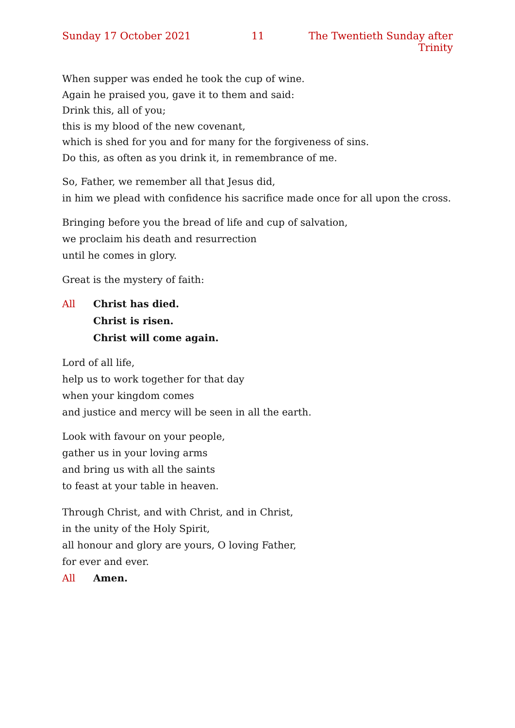Sunday 17 October 2021 11 The Twentieth Sunday after Trinity
When supper was ended he took the cup of wine.
Again he praised you, gave it to them and said:
Drink this, all of you;
this is my blood of the new covenant,
which is shed for you and for many for the forgiveness of sins.
Do this, as often as you drink it, in remembrance of me.
So, Father, we remember all that Jesus did,
in him we plead with confidence his sacrifice made once for all upon the cross.
Bringing before you the bread of life and cup of salvation,
we proclaim his death and resurrection
until he comes in glory.
Great is the mystery of faith:
All Christ has died.
Christ is risen.
Christ will come again.
Lord of all life,
help us to work together for that day
when your kingdom comes
and justice and mercy will be seen in all the earth.
Look with favour on your people,
gather us in your loving arms
and bring us with all the saints
to feast at your table in heaven.
Through Christ, and with Christ, and in Christ,
in the unity of the Holy Spirit,
all honour and glory are yours, O loving Father,
for ever and ever.
All Amen.